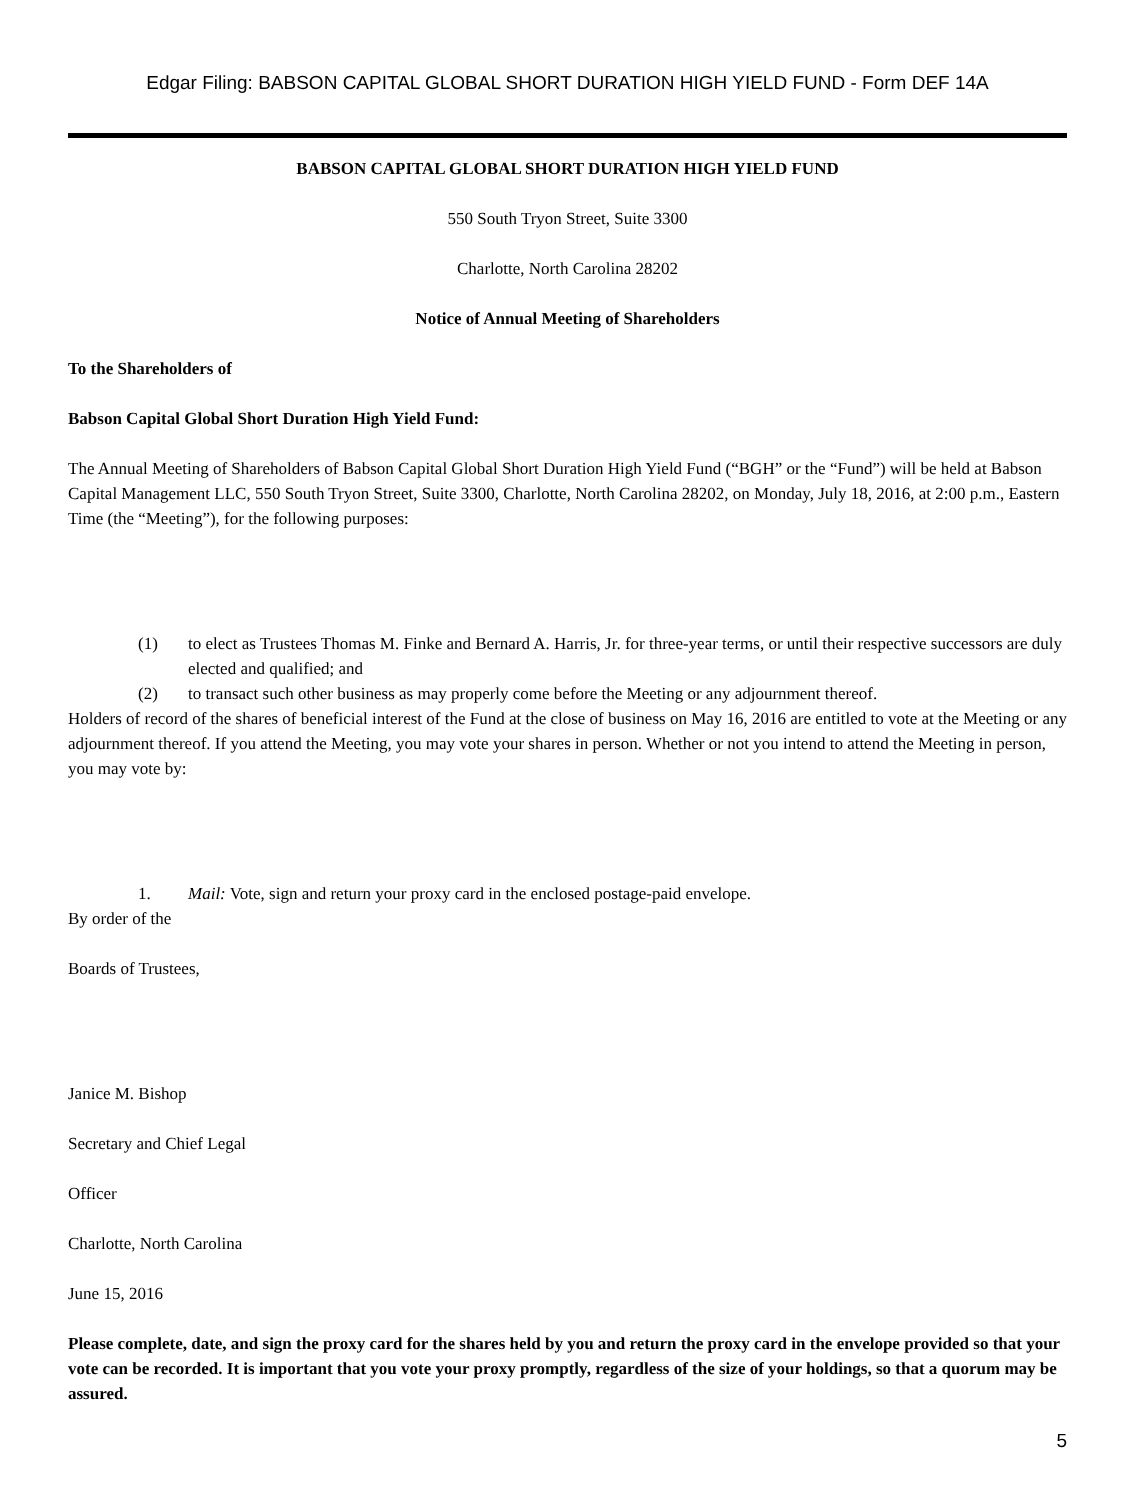Edgar Filing: BABSON CAPITAL GLOBAL SHORT DURATION HIGH YIELD FUND - Form DEF 14A
BABSON CAPITAL GLOBAL SHORT DURATION HIGH YIELD FUND
550 South Tryon Street, Suite 3300
Charlotte, North Carolina 28202
Notice of Annual Meeting of Shareholders
To the Shareholders of
Babson Capital Global Short Duration High Yield Fund:
The Annual Meeting of Shareholders of Babson Capital Global Short Duration High Yield Fund (“BGH” or the “Fund”) will be held at Babson Capital Management LLC, 550 South Tryon Street, Suite 3300, Charlotte, North Carolina 28202, on Monday, July 18, 2016, at 2:00 p.m., Eastern Time (the “Meeting”), for the following purposes:
(1) to elect as Trustees Thomas M. Finke and Bernard A. Harris, Jr. for three-year terms, or until their respective successors are duly elected and qualified; and
(2) to transact such other business as may properly come before the Meeting or any adjournment thereof.
Holders of record of the shares of beneficial interest of the Fund at the close of business on May 16, 2016 are entitled to vote at the Meeting or any adjournment thereof. If you attend the Meeting, you may vote your shares in person. Whether or not you intend to attend the Meeting in person, you may vote by:
1. Mail: Vote, sign and return your proxy card in the enclosed postage-paid envelope.
By order of the
Boards of Trustees,
Janice M. Bishop
Secretary and Chief Legal
Officer
Charlotte, North Carolina
June 15, 2016
Please complete, date, and sign the proxy card for the shares held by you and return the proxy card in the envelope provided so that your vote can be recorded. It is important that you vote your proxy promptly, regardless of the size of your holdings, so that a quorum may be assured.
5